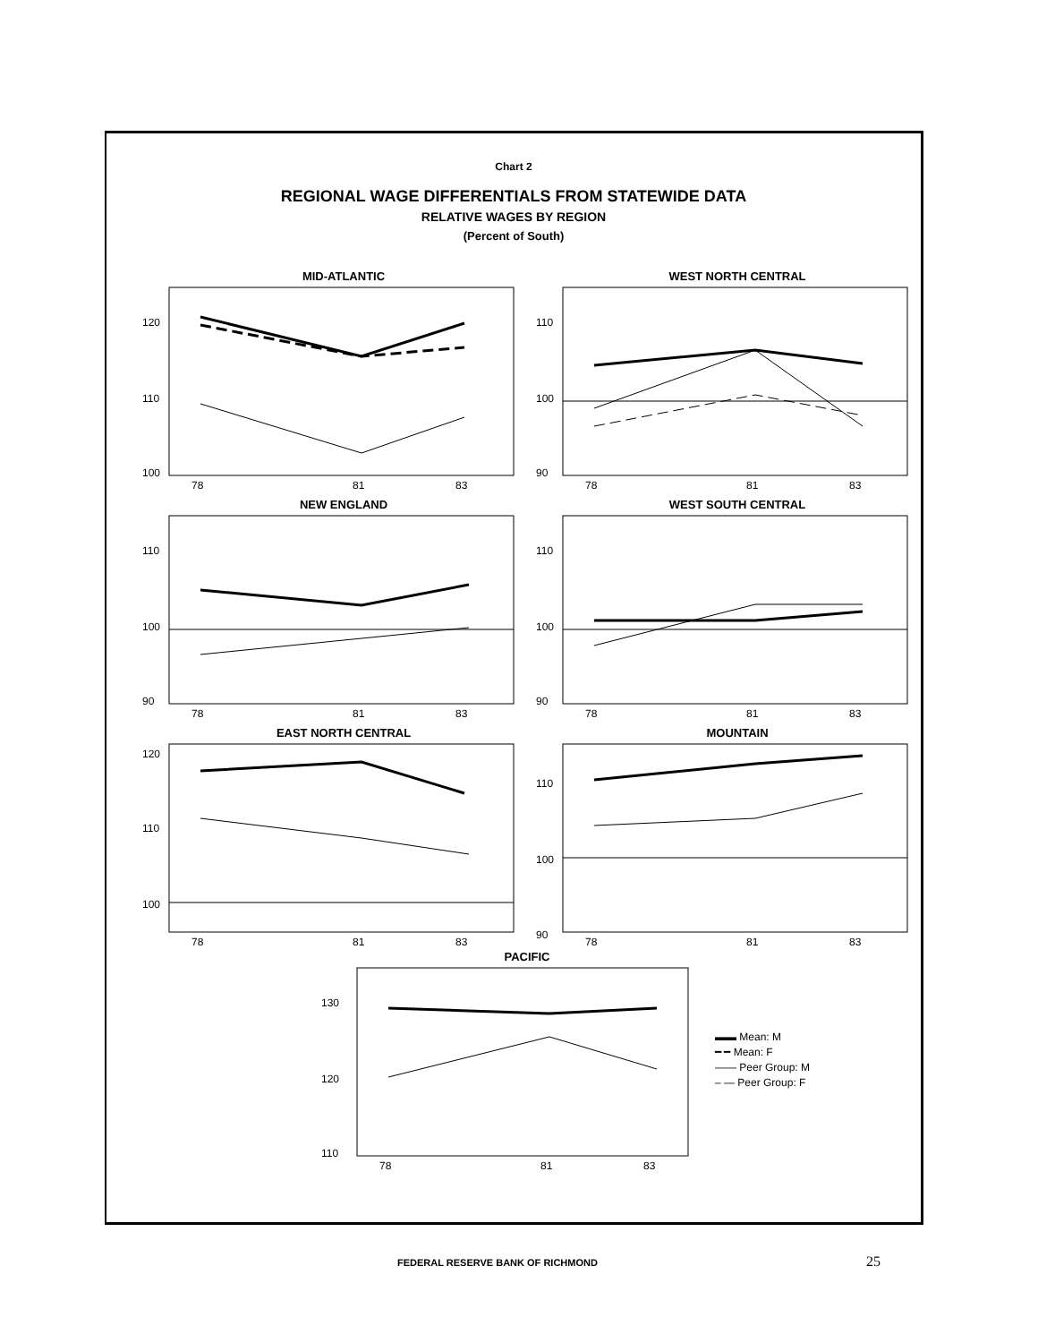Chart 2
REGIONAL WAGE DIFFERENTIALS FROM STATEWIDE DATA
RELATIVE WAGES BY REGION
(Percent of South)
MID-ATLANTIC
120
110
100
78
81
83
WEST NORTH CENTRAL
110
100
90
78
81
83
NEW ENGLAND
110
100
90
78
81
83
WEST SOUTH CENTRAL
110
100
90
78
81
83
EAST NORTH CENTRAL
120
110
100
78
81
83
MOUNTAIN
110
100
90
78
81
83
PACIFIC
130
120
110
78
81
83
▬▬ Mean: M
━ ━ Mean: F
—— Peer Group: M
– — Peer Group: F
FEDERAL RESERVE BANK OF RICHMOND 25